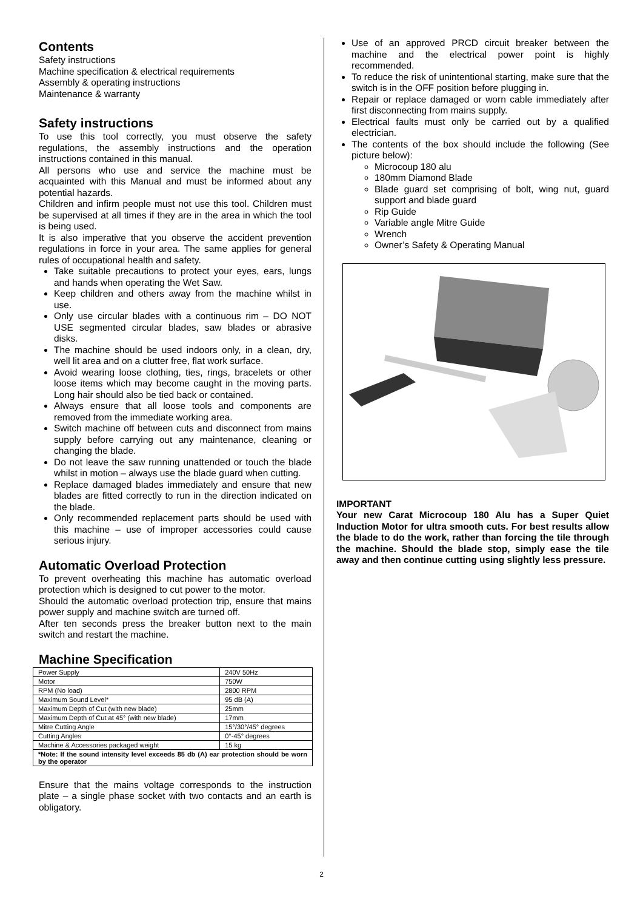Contents
Safety instructions
Machine specification & electrical requirements
Assembly & operating instructions
Maintenance & warranty
Safety instructions
To use this tool correctly, you must observe the safety regulations, the assembly instructions and the operation instructions contained in this manual.
All persons who use and service the machine must be acquainted with this Manual and must be informed about any potential hazards.
Children and infirm people must not use this tool. Children must be supervised at all times if they are in the area in which the tool is being used.
It is also imperative that you observe the accident prevention regulations in force in your area. The same applies for general rules of occupational health and safety.
Take suitable precautions to protect your eyes, ears, lungs and hands when operating the Wet Saw.
Keep children and others away from the machine whilst in use.
Only use circular blades with a continuous rim – DO NOT USE segmented circular blades, saw blades or abrasive disks.
The machine should be used indoors only, in a clean, dry, well lit area and on a clutter free, flat work surface.
Avoid wearing loose clothing, ties, rings, bracelets or other loose items which may become caught in the moving parts. Long hair should also be tied back or contained.
Always ensure that all loose tools and components are removed from the immediate working area.
Switch machine off between cuts and disconnect from mains supply before carrying out any maintenance, cleaning or changing the blade.
Do not leave the saw running unattended or touch the blade whilst in motion – always use the blade guard when cutting.
Replace damaged blades immediately and ensure that new blades are fitted correctly to run in the direction indicated on the blade.
Only recommended replacement parts should be used with this machine – use of improper accessories could cause serious injury.
Automatic Overload Protection
To prevent overheating this machine has automatic overload protection which is designed to cut power to the motor.
Should the automatic overload protection trip, ensure that mains power supply and machine switch are turned off.
After ten seconds press the breaker button next to the main switch and restart the machine.
Machine Specification
| Power Supply | 240V 50Hz |
| Motor | 750W |
| RPM (No load) | 2800 RPM |
| Maximum Sound Level* | 95 dB (A) |
| Maximum Depth of Cut (with new blade) | 25mm |
| Maximum Depth of Cut at 45° (with new blade) | 17mm |
| Mitre Cutting Angle | 15°/30°/45° degrees |
| Cutting Angles | 0°-45° degrees |
| Machine & Accessories packaged weight | 15 kg |
| *Note: If the sound intensity level exceeds 85 db (A) ear protection should be worn by the operator | |
Ensure that the mains voltage corresponds to the instruction plate – a single phase socket with two contacts and an earth is obligatory.
Use of an approved PRCD circuit breaker between the machine and the electrical power point is highly recommended.
To reduce the risk of unintentional starting, make sure that the switch is in the OFF position before plugging in.
Repair or replace damaged or worn cable immediately after first disconnecting from mains supply.
Electrical faults must only be carried out by a qualified electrician.
The contents of the box should include the following (See picture below):
Microcoup 180 alu
180mm Diamond Blade
Blade guard set comprising of bolt, wing nut, guard support and blade guard
Rip Guide
Variable angle Mitre Guide
Wrench
Owner’s Safety & Operating Manual
IMPORTANT
Your new Carat Microcoup 180 Alu has a Super Quiet Induction Motor for ultra smooth cuts. For best results allow the blade to do the work, rather than forcing the tile through the machine. Should the blade stop, simply ease the tile away and then continue cutting using slightly less pressure.
2